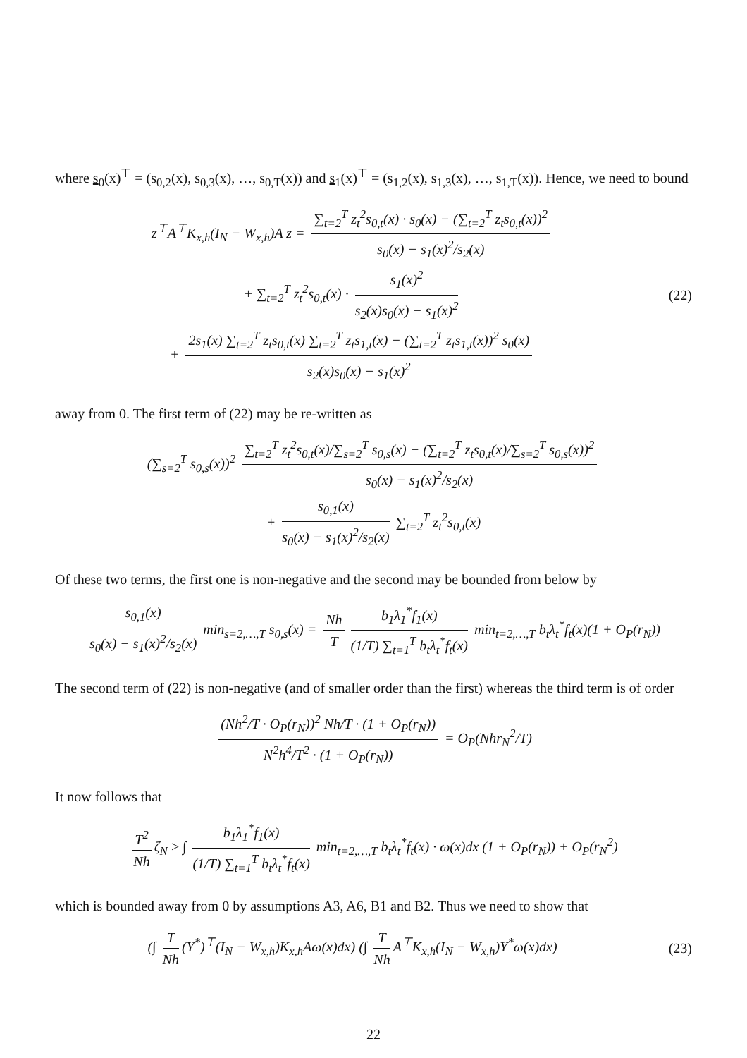where s<sub>0</sub>(x)<sup>⊤</sup> = (s<sub>0,2</sub>(x), s<sub>0,3</sub>(x), …, s<sub>0,T</sub>(x)) and s<sub>1</sub>(x)<sup>⊤</sup> = (s<sub>1,2</sub>(x), s<sub>1,3</sub>(x), …, s<sub>1,T</sub>(x)). Hence, we need to bound
z<sup>⊤</sup>A<sup>⊤</sup>K<sub>x,h</sub>(I<sub>N</sub> − W<sub>x,h</sub>)A z = ∑<sub>t=2</sub><sup>T</sup> z<sub>t</sub><sup>2</sup>s<sub>0,t</sub>(x) · s<sub>0</sub>(x) − (∑<sub>t=2</sub><sup>T</sup> z<sub>t</sub>s<sub>0,t</sub>(x))<sup>2</sup> s<sub>0</sub>(x) − s<sub>1</sub>(x)<sup>2</sup>/s<sub>2</sub>(x)
+ ∑<sub>t=2</sub><sup>T</sup> z<sub>t</sub><sup>2</sup>s<sub>0,t</sub>(x) · s<sub>1</sub>(x)<sup>2</sup> s<sub>2</sub>(x)s<sub>0</sub>(x) − s<sub>1</sub>(x)<sup>2</sup>
+ 2s<sub>1</sub>(x) ∑<sub>t=2</sub><sup>T</sup> z<sub>t</sub>s<sub>0,t</sub>(x) ∑<sub>t=2</sub><sup>T</sup> z<sub>t</sub>s<sub>1,t</sub>(x) − (∑<sub>t=2</sub><sup>T</sup> z<sub>t</sub>s<sub>1,t</sub>(x))<sup>2</sup> s<sub>0</sub>(x) s<sub>2</sub>(x)s<sub>0</sub>(x) − s<sub>1</sub>(x)<sup>2</sup>
(22)
away from 0. The first term of (22) may be re-written as
(∑<sub>s=2</sub><sup>T</sup> s<sub>0,s</sub>(x))<sup>2</sup> ∑<sub>t=2</sub><sup>T</sup> z<sub>t</sub><sup>2</sup>s<sub>0,t</sub>(x)/∑<sub>s=2</sub><sup>T</sup> s<sub>0,s</sub>(x) − (∑<sub>t=2</sub><sup>T</sup> z<sub>t</sub>s<sub>0,t</sub>(x)/∑<sub>s=2</sub><sup>T</sup> s<sub>0,s</sub>(x))<sup>2</sup> s<sub>0</sub>(x) − s<sub>1</sub>(x)<sup>2</sup>/s<sub>2</sub>(x)
+ s<sub>0,1</sub>(x) s<sub>0</sub>(x) − s<sub>1</sub>(x)<sup>2</sup>/s<sub>2</sub>(x) ∑<sub>t=2</sub><sup>T</sup> z<sub>t</sub><sup>2</sup>s<sub>0,t</sub>(x)
Of these two terms, the first one is non-negative and the second may be bounded from below by
s<sub>0,1</sub>(x) s<sub>0</sub>(x) − s<sub>1</sub>(x)<sup>2</sup>/s<sub>2</sub>(x) min<sub>s=2,…,T</sub> s<sub>0,s</sub>(x) = Nh T b<sub>1</sub>λ<sub>1</sub><sup>*</sup>f<sub>1</sub>(x) (1/T) ∑<sub>t=1</sub><sup>T</sup> b<sub>t</sub>λ<sub>t</sub><sup>*</sup>f<sub>t</sub>(x) min<sub>t=2,…,T</sub> b<sub>t</sub>λ<sub>t</sub><sup>*</sup>f<sub>t</sub>(x)(1 + O<sub>P</sub>(r<sub>N</sub>))
The second term of (22) is non-negative (and of smaller order than the first) whereas the third term is of order
(Nh<sup>2</sup>/T · O<sub>P</sub>(r<sub>N</sub>))<sup>2</sup> Nh/T · (1 + O<sub>P</sub>(r<sub>N</sub>)) N<sup>2</sup>h<sup>4</sup>/T<sup>2</sup> · (1 + O<sub>P</sub>(r<sub>N</sub>)) = O<sub>P</sub>(Nhr<sub>N</sub><sup>2</sup>/T)
It now follows that
T<sup>2</sup> Nh ζ<sub>N</sub> ≥ ∫ b<sub>1</sub>λ<sub>1</sub><sup>*</sup>f<sub>1</sub>(x) (1/T) ∑<sub>t=1</sub><sup>T</sup> b<sub>t</sub>λ<sub>t</sub><sup>*</sup>f<sub>t</sub>(x) min<sub>t=2,…,T</sub> b<sub>t</sub>λ<sub>t</sub><sup>*</sup>f<sub>t</sub>(x) · ω(x)dx (1 + O<sub>P</sub>(r<sub>N</sub>)) + O<sub>P</sub>(r<sub>N</sub><sup>2</sup>)
which is bounded away from 0 by assumptions A3, A6, B1 and B2. Thus we need to show that
(∫ T Nh (Y<sup>*</sup>)<sup>⊤</sup>(I<sub>N</sub> − W<sub>x,h</sub>)K<sub>x,h</sub>Aω(x)dx) (∫ T Nh A<sup>⊤</sup>K<sub>x,h</sub>(I<sub>N</sub> − W<sub>x,h</sub>)Y<sup>*</sup>ω(x)dx)
(23)
22